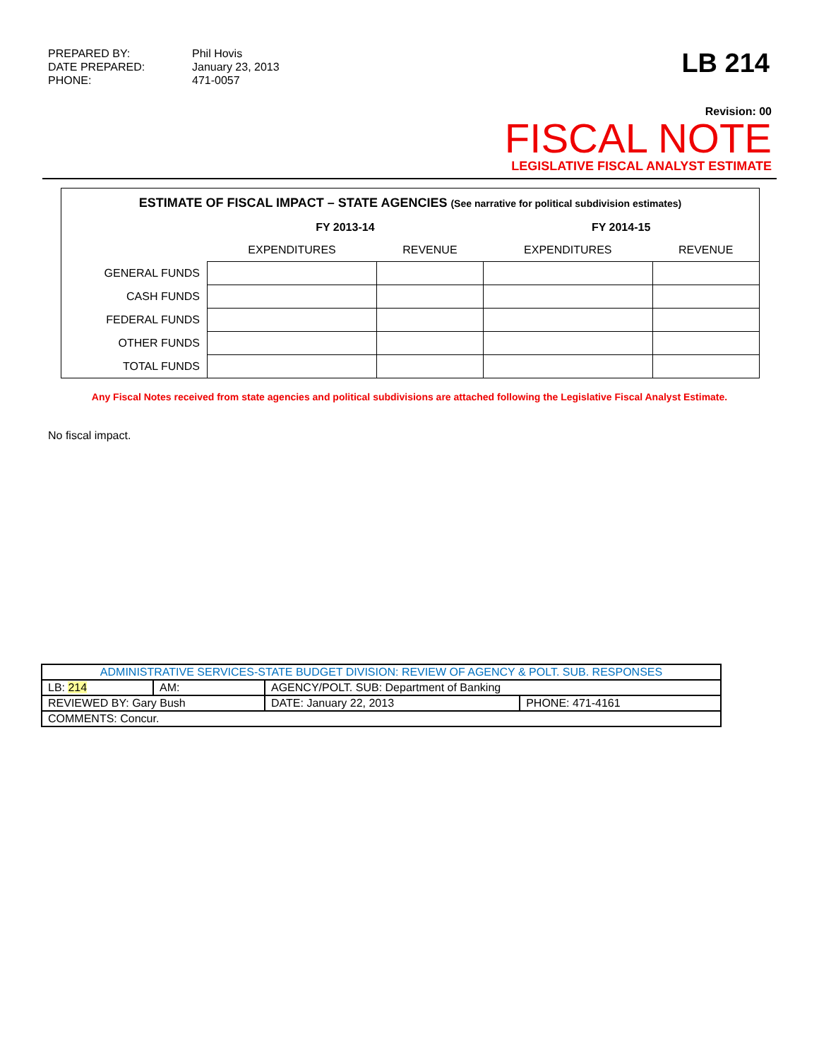PREPARED BY:
DATE PREPARED:
PHONE:
Phil Hovis
January 23, 2013
471-0057
LB 214
Revision: 00
FISCAL NOTE
LEGISLATIVE FISCAL ANALYST ESTIMATE
ESTIMATE OF FISCAL IMPACT – STATE AGENCIES (See narrative for political subdivision estimates)
| | FY 2013-14 | | FY 2014-15 | |
| | EXPENDITURES | REVENUE | EXPENDITURES | REVENUE |
| GENERAL FUNDS | | | | |
| CASH FUNDS | | | | |
| FEDERAL FUNDS | | | | |
| OTHER FUNDS | | | | |
| TOTAL FUNDS | | | | |
Any Fiscal Notes received from state agencies and political subdivisions are attached following the Legislative Fiscal Analyst Estimate.
No fiscal impact.
| ADMINISTRATIVE SERVICES-STATE BUDGET DIVISION: REVIEW OF AGENCY & POLT. SUB. RESPONSES | | | | |
| LB: 214 | AM: | AGENCY/POLT. SUB: Department of Banking | | |
| REVIEWED BY: Gary Bush | | | DATE: January 22, 2013 | PHONE: 471-4161 |
| COMMENTS: Concur. | | | | |